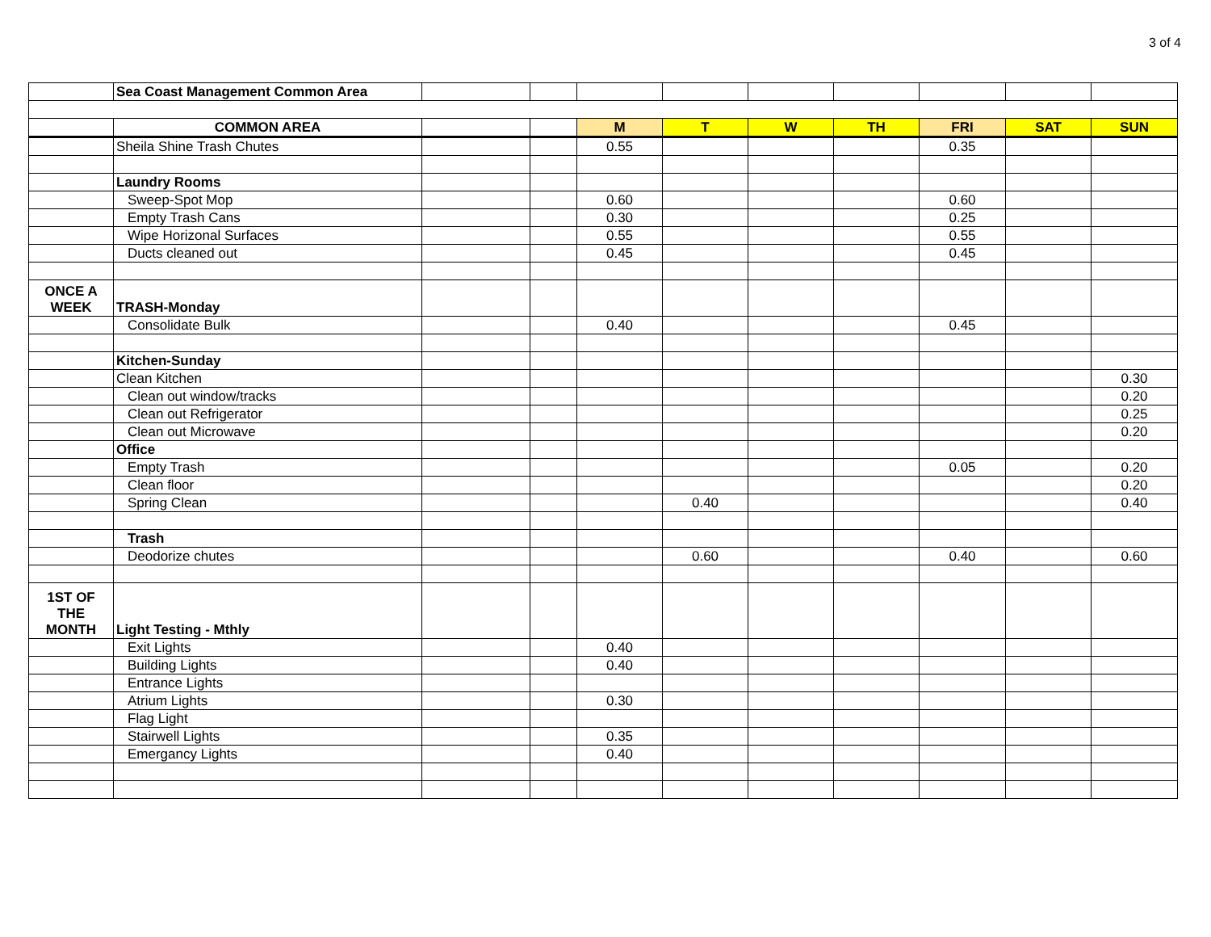3 of 4
| | Sea Coast Management Common Area | | | | | | | | | |
| | COMMON AREA | | | M | T | W | TH | FRI | SAT | SUN |
| | Sheila Shine Trash Chutes | | | 0.55 | | | | 0.35 | | |
| | Laundry Rooms | | | | | | | | | |
| | Sweep-Spot Mop | | | 0.60 | | | | 0.60 | | |
| | Empty Trash Cans | | | 0.30 | | | | 0.25 | | |
| | Wipe Horizonal Surfaces | | | 0.55 | | | | 0.55 | | |
| | Ducts cleaned out | | | 0.45 | | | | 0.45 | | |
| ONCE A WEEK | TRASH-Monday | | | | | | | | | |
| | Consolidate Bulk | | | 0.40 | | | | 0.45 | | |
| | Kitchen-Sunday | | | | | | | | | |
| | Clean Kitchen | | | | | | | | | 0.30 |
| | Clean out window/tracks | | | | | | | | | 0.20 |
| | Clean out Refrigerator | | | | | | | | | 0.25 |
| | Clean out Microwave | | | | | | | | | 0.20 |
| | Office | | | | | | | | | |
| | Empty Trash | | | | | | | 0.05 | | 0.20 |
| | Clean floor | | | | | | | | | 0.20 |
| | Spring Clean | | | | 0.40 | | | | | 0.40 |
| | Trash | | | | | | | | | |
| | Deodorize chutes | | | | 0.60 | | | 0.40 | | 0.60 |
| 1ST OF THE MONTH | Light Testing - Mthly | | | | | | | | | |
| | Exit Lights | | | 0.40 | | | | | | |
| | Building Lights | | | 0.40 | | | | | | |
| | Entrance Lights | | | | | | | | | |
| | Atrium Lights | | | 0.30 | | | | | | |
| | Flag Light | | | | | | | | | |
| | Stairwell Lights | | | 0.35 | | | | | | |
| | Emergancy Lights | | | 0.40 | | | | | | |